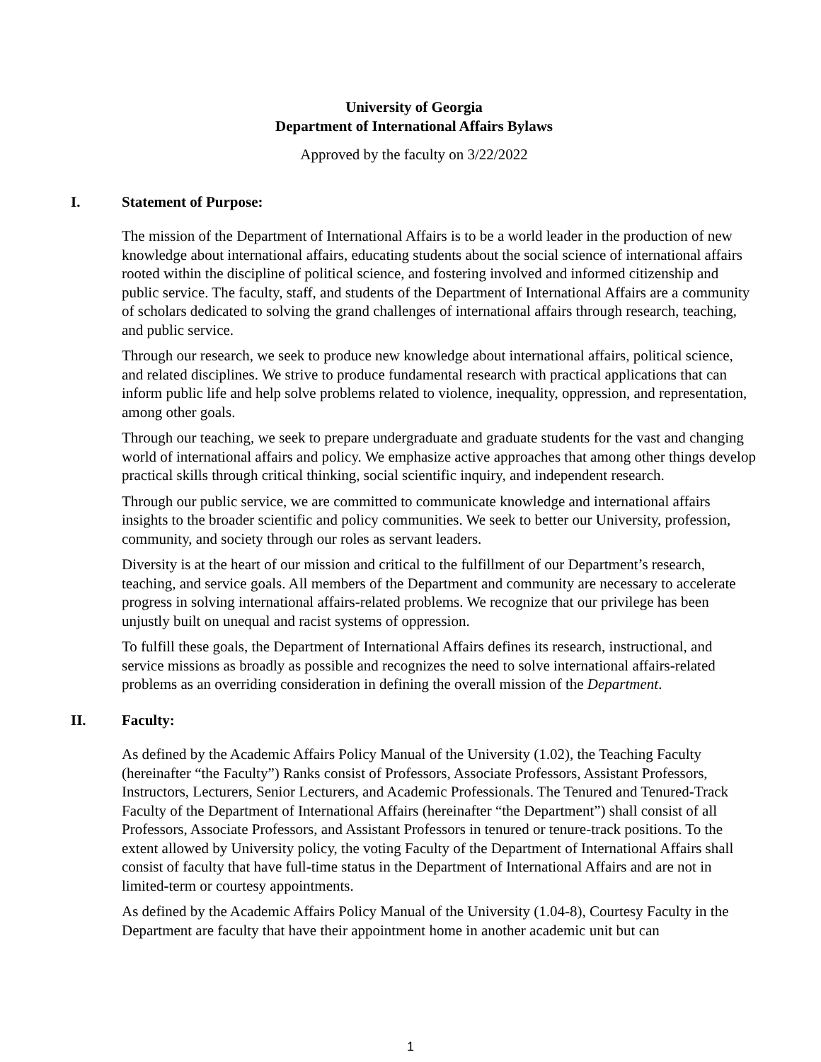University of Georgia
Department of International Affairs Bylaws
Approved by the faculty on 3/22/2022
I. Statement of Purpose:
The mission of the Department of International Affairs is to be a world leader in the production of new knowledge about international affairs, educating students about the social science of international affairs rooted within the discipline of political science, and fostering involved and informed citizenship and public service. The faculty, staff, and students of the Department of International Affairs are a community of scholars dedicated to solving the grand challenges of international affairs through research, teaching, and public service.
Through our research, we seek to produce new knowledge about international affairs, political science, and related disciplines. We strive to produce fundamental research with practical applications that can inform public life and help solve problems related to violence, inequality, oppression, and representation, among other goals.
Through our teaching, we seek to prepare undergraduate and graduate students for the vast and changing world of international affairs and policy. We emphasize active approaches that among other things develop practical skills through critical thinking, social scientific inquiry, and independent research.
Through our public service, we are committed to communicate knowledge and international affairs insights to the broader scientific and policy communities. We seek to better our University, profession, community, and society through our roles as servant leaders.
Diversity is at the heart of our mission and critical to the fulfillment of our Department’s research, teaching, and service goals. All members of the Department and community are necessary to accelerate progress in solving international affairs-related problems. We recognize that our privilege has been unjustly built on unequal and racist systems of oppression.
To fulfill these goals, the Department of International Affairs defines its research, instructional, and service missions as broadly as possible and recognizes the need to solve international affairs-related problems as an overriding consideration in defining the overall mission of the Department.
II. Faculty:
As defined by the Academic Affairs Policy Manual of the University (1.02), the Teaching Faculty (hereinafter “the Faculty”) Ranks consist of Professors, Associate Professors, Assistant Professors, Instructors, Lecturers, Senior Lecturers, and Academic Professionals. The Tenured and Tenured-Track Faculty of the Department of International Affairs (hereinafter “the Department”) shall consist of all Professors, Associate Professors, and Assistant Professors in tenured or tenure-track positions. To the extent allowed by University policy, the voting Faculty of the Department of International Affairs shall consist of faculty that have full-time status in the Department of International Affairs and are not in limited-term or courtesy appointments.
As defined by the Academic Affairs Policy Manual of the University (1.04-8), Courtesy Faculty in the Department are faculty that have their appointment home in another academic unit but can
1